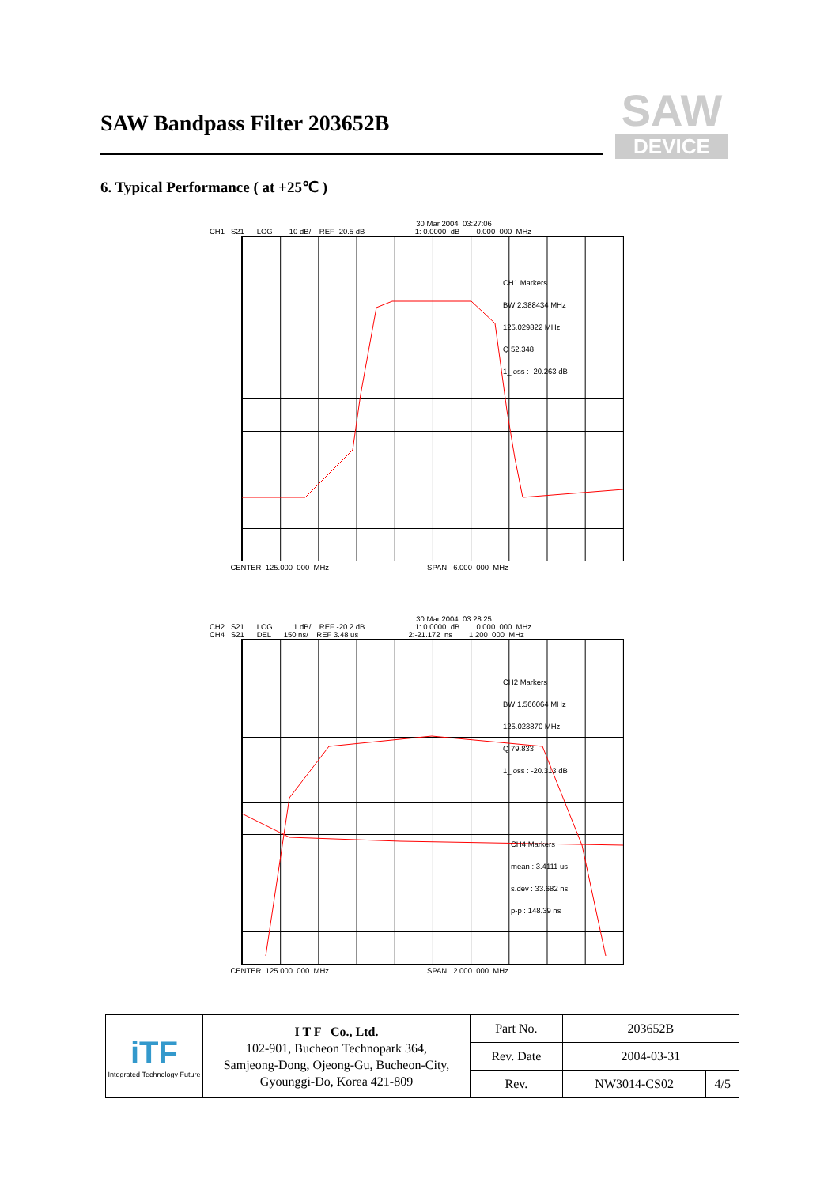SAW Bandpass Filter 203652B
SAW
DEVICE
6. Typical Performance ( at +25℃ )
30 Mar 2004 03:27:06 CH1 S21 LOG 10 dB/ REF -20.5 dB 1: 0.0000 dB 0.000 000 MHz
CH1 Markers
BW 2.388434 MHz
125.029822 MHz
Q 52.348
1_loss : -20.263 dB
CENTER 125.000 000 MHz SPAN 6.000 000 MHz
30 Mar 2004 03:28:25 CH2 S21 LOG 1 dB/ REF -20.2 dB 1: 0.0000 dB 0.000 000 MHz CH4 S21 DEL 150 ns/ REF 3.48 us 2:-21.172 ns 1.200 000 MHz
CH2 Markers
BW 1.566064 MHz
125.023870 MHz
Q 79.833
1_loss : -20.313 dB
CH4 Markers
mean : 3.4111 us
s.dev : 33.682 ns
p-p : 148.39 ns
CENTER 125.000 000 MHz SPAN 2.000 000 MHz
| iTF Integrated Technology Future | I T F Co., Ltd. 102-901, Bucheon Technopark 364, Samjeong-Dong, Ojeong-Gu, Bucheon-City, Gyounggi-Do, Korea 421-809 | Part No. | 203652B | |
| | | Rev. Date | 2004-03-31 | |
| | | Rev. | NW3014-CS02 | 4/5 |